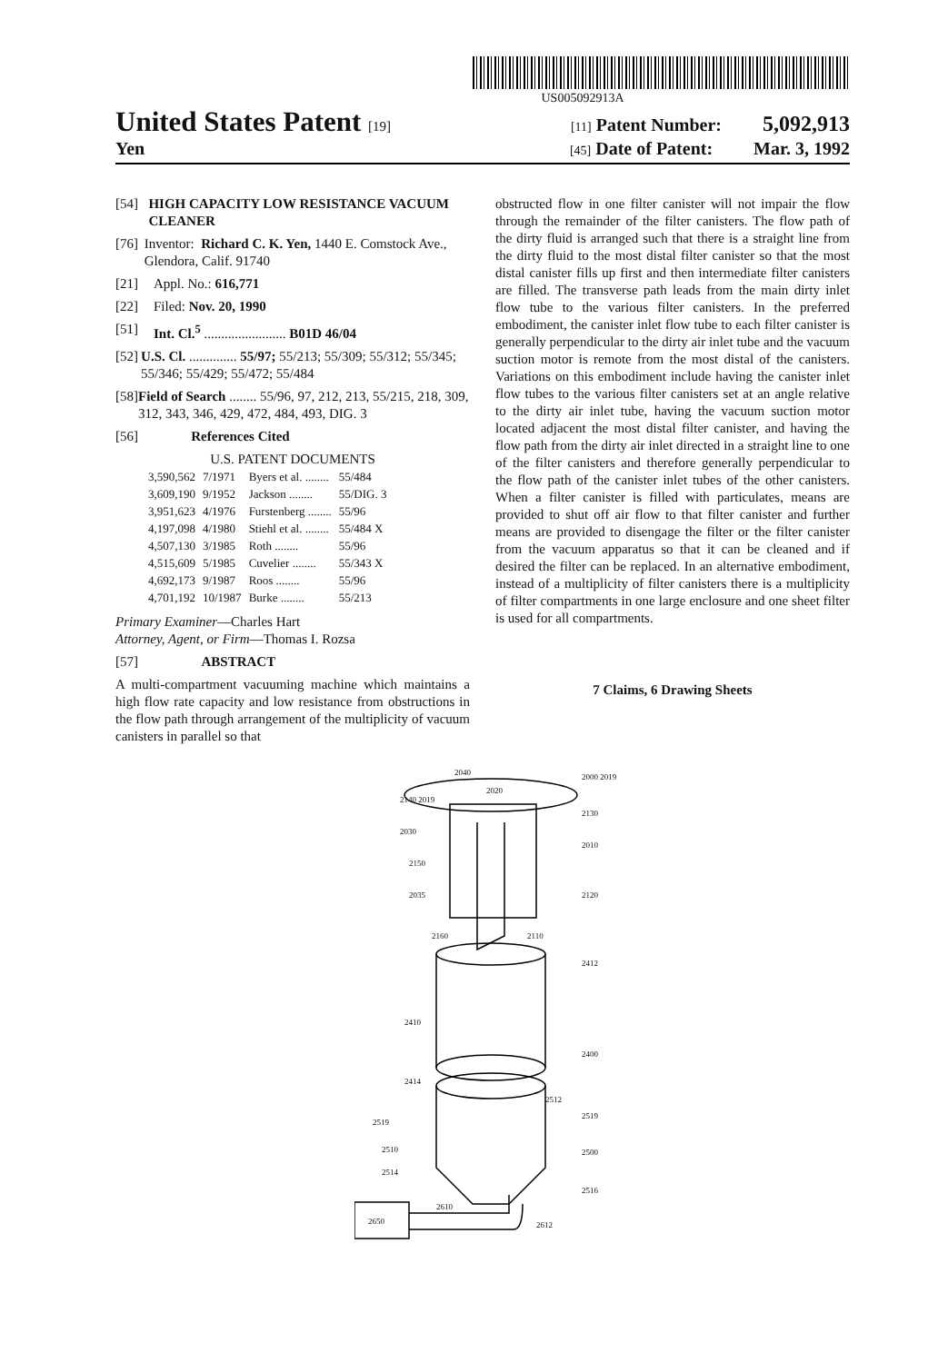US005092913A
United States Patent [19] [11] Patent Number: 5,092,913
Yen [45] Date of Patent: Mar. 3, 1992
[54] HIGH CAPACITY LOW RESISTANCE VACUUM CLEANER
[76] Inventor: Richard C. K. Yen, 1440 E. Comstock Ave., Glendora, Calif. 91740
[21] Appl. No.: 616,771
[22] Filed: Nov. 20, 1990
[51] Int. Cl.<sup>5</sup> ........................ B01D 46/04
[52] U.S. Cl. .............. 55/97; 55/213; 55/309; 55/312; 55/345; 55/346; 55/429; 55/472; 55/484
[58] Field of Search ........ 55/96, 97, 212, 213, 55/215, 218, 309, 312, 343, 346, 429, 472, 484, 493, DIG. 3
[56] References Cited
U.S. PATENT DOCUMENTS
| 3,590,562 | 7/1971 | Byers et al. ........ | 55/484 |
| 3,609,190 | 9/1952 | Jackson ........ | 55/DIG. 3 |
| 3,951,623 | 4/1976 | Furstenberg ........ | 55/96 |
| 4,197,098 | 4/1980 | Stiehl et al. ........ | 55/484 X |
| 4,507,130 | 3/1985 | Roth ........ | 55/96 |
| 4,515,609 | 5/1985 | Cuvelier ........ | 55/343 X |
| 4,692,173 | 9/1987 | Roos ........ | 55/96 |
| 4,701,192 | 10/1987 | Burke ........ | 55/213 |
Primary Examiner—Charles Hart
Attorney, Agent, or Firm—Thomas I. Rozsa
[57] ABSTRACT
A multi-compartment vacuuming machine which maintains a high flow rate capacity and low resistance from obstructions in the flow path through arrangement of the multiplicity of vacuum canisters in parallel so that
obstructed flow in one filter canister will not impair the flow through the remainder of the filter canisters. The flow path of the dirty fluid is arranged such that there is a straight line from the dirty fluid to the most distal filter canister so that the most distal canister fills up first and then intermediate filter canisters are filled. The transverse path leads from the main dirty inlet flow tube to the various filter canisters. In the preferred embodiment, the canister inlet flow tube to each filter canister is generally perpendicular to the dirty air inlet tube and the vacuum suction motor is remote from the most distal of the canisters. Variations on this embodiment include having the canister inlet flow tubes to the various filter canisters set at an angle relative to the dirty air inlet tube, having the vacuum suction motor located adjacent the most distal filter canister, and having the flow path from the dirty air inlet directed in a straight line to one of the filter canisters and therefore generally perpendicular to the flow path of the canister inlet tubes of the other canisters. When a filter canister is filled with particulates, means are provided to shut off air flow to that filter canister and further means are provided to disengage the filter or the filter canister from the vacuum apparatus so that it can be cleaned and if desired the filter can be replaced. In an alternative embodiment, instead of a multiplicity of filter canisters there is a multiplicity of filter compartments in one large enclosure and one sheet filter is used for all compartments.
7 Claims, 6 Drawing Sheets
2040 2000 2019
2140 2019
2020
2130
2030
2010
2150
2035 2120
2160 2110
2412
2410
2400
2414
2512
2519
2519
2510 2500
2514
2516
2610
2612
2650